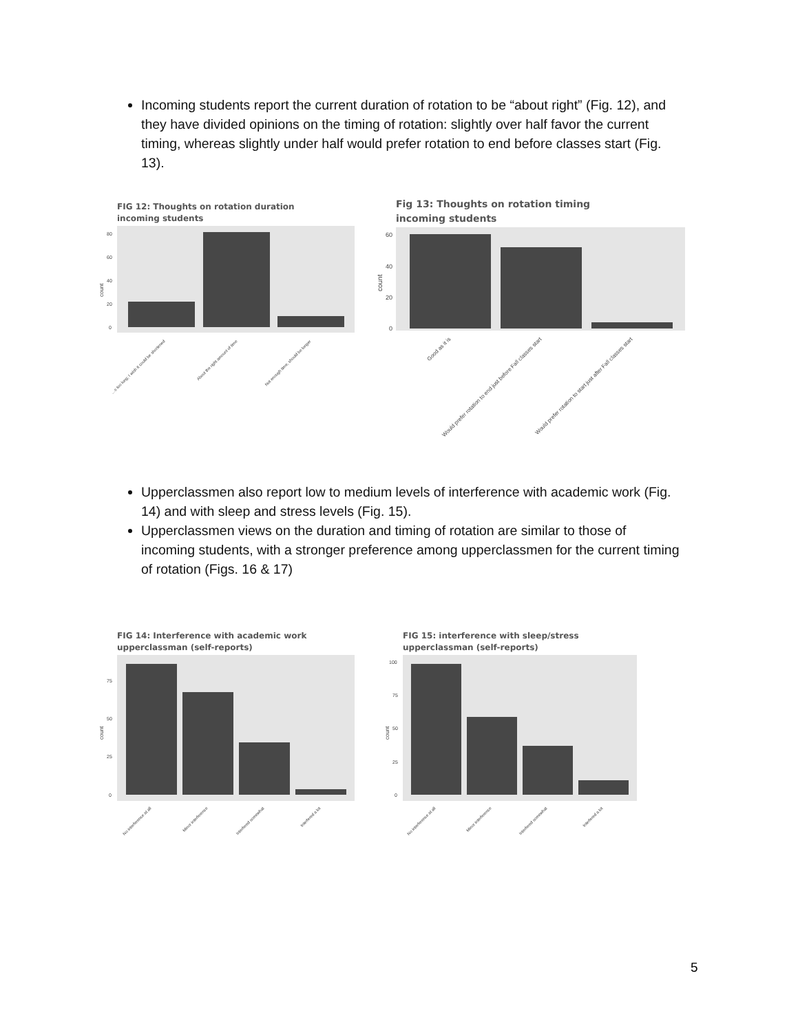Incoming students report the current duration of rotation to be “about right” (Fig. 12), and they have divided opinions on the timing of rotation: slightly over half favor the current timing, whereas slightly under half would prefer rotation to end before classes start (Fig. 13).
FIG 12: Thoughts on rotation duration
incoming students
count
0
20
40
60
80
…s too long; I wish it could be shortened
About the right amount of time
Not enough time, should be longer
Fig 13: Thoughts on rotation timing
incoming students
count
0
20
40
60
Good as it is
Would prefer rotation to end just before Fall classes start
Would prefer rotation to start just after Fall classes start
Upperclassmen also report low to medium levels of interference with academic work (Fig. 14) and with sleep and stress levels (Fig. 15).
Upperclassmen views on the duration and timing of rotation are similar to those of incoming students, with a stronger preference among upperclassmen for the current timing of rotation (Figs. 16 & 17)
FIG 14: Interference with academic work
upperclassman (self-reports)
count
0
25
50
75
No interference at all
Minor interference
Interfered somewhat
Interfered a lot
FIG 15: interference with sleep/stress
upperclassman (self-reports)
count
0
25
50
75
100
No interference at all
Minor interference
Interfered somewhat
Interfered a lot
5